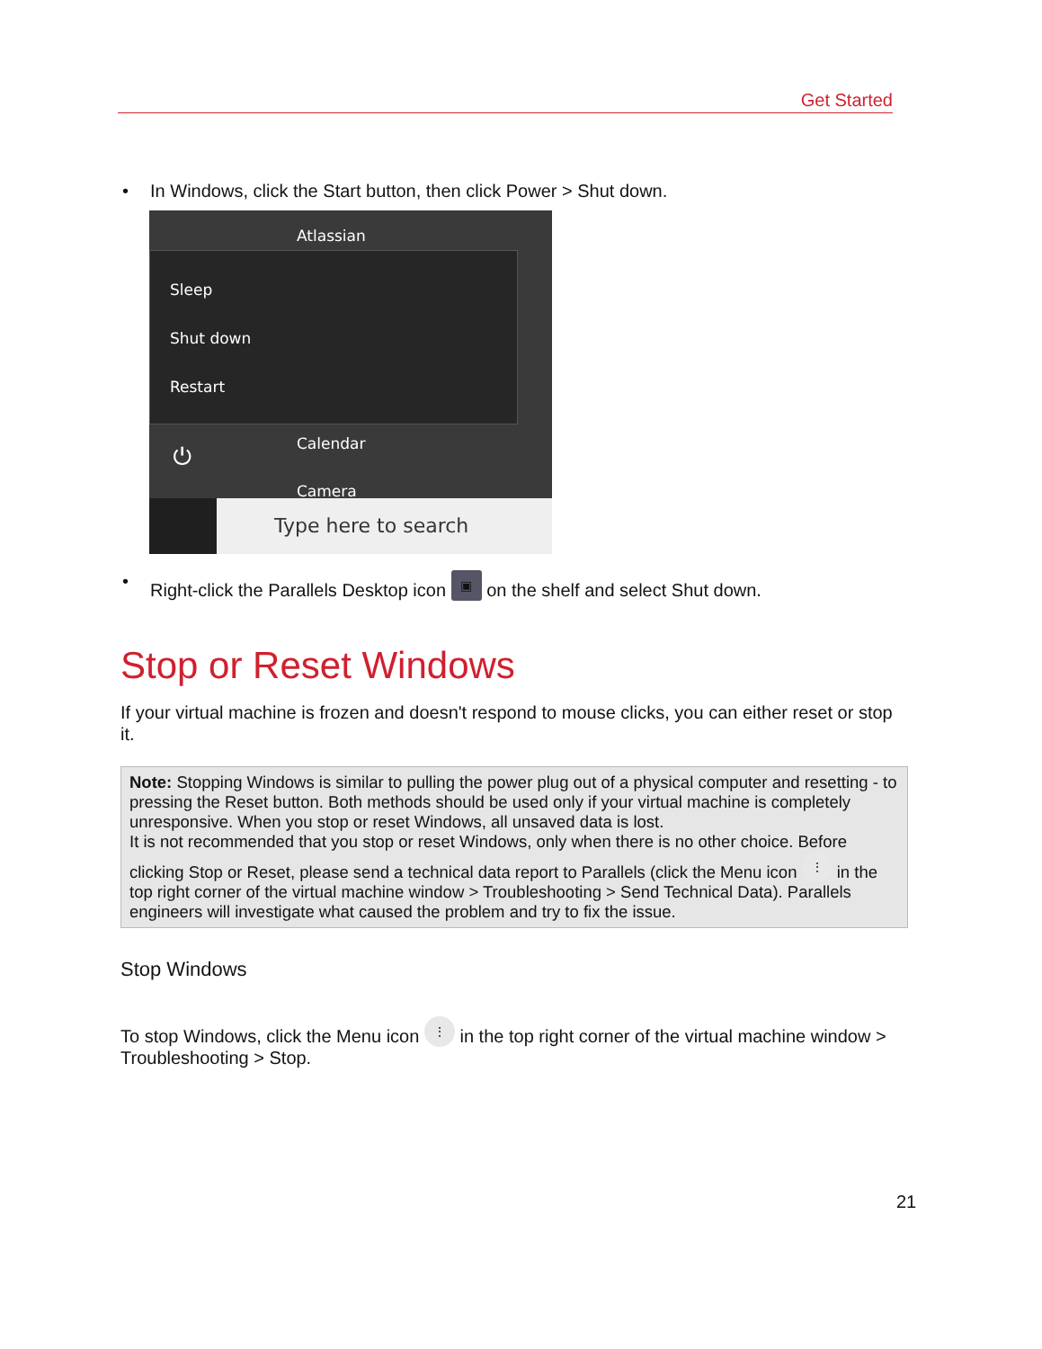Get Started
• In Windows, click the Start button, then click Power > Shut down.
Atlassian
Sleep
Shut down
Restart
Calendar
Camera
⏻
Type here to search
• Right-click the Parallels Desktop icon ▣ on the shelf and select Shut down.
Stop or Reset Windows
If your virtual machine is frozen and doesn't respond to mouse clicks, you can either reset or stop it.
Note: Stopping Windows is similar to pulling the power plug out of a physical computer and resetting - to pressing the Reset button. Both methods should be used only if your virtual machine is completely unresponsive. When you stop or reset Windows, all unsaved data is lost.
It is not recommended that you stop or reset Windows, only when there is no other choice. Before clicking Stop or Reset, please send a technical data report to Parallels (click the Menu icon ⋮ in the top right corner of the virtual machine window > Troubleshooting > Send Technical Data). Parallels engineers will investigate what caused the problem and try to fix the issue.
Stop Windows
To stop Windows, click the Menu icon ⋮ in the top right corner of the virtual machine window > Troubleshooting > Stop.
21